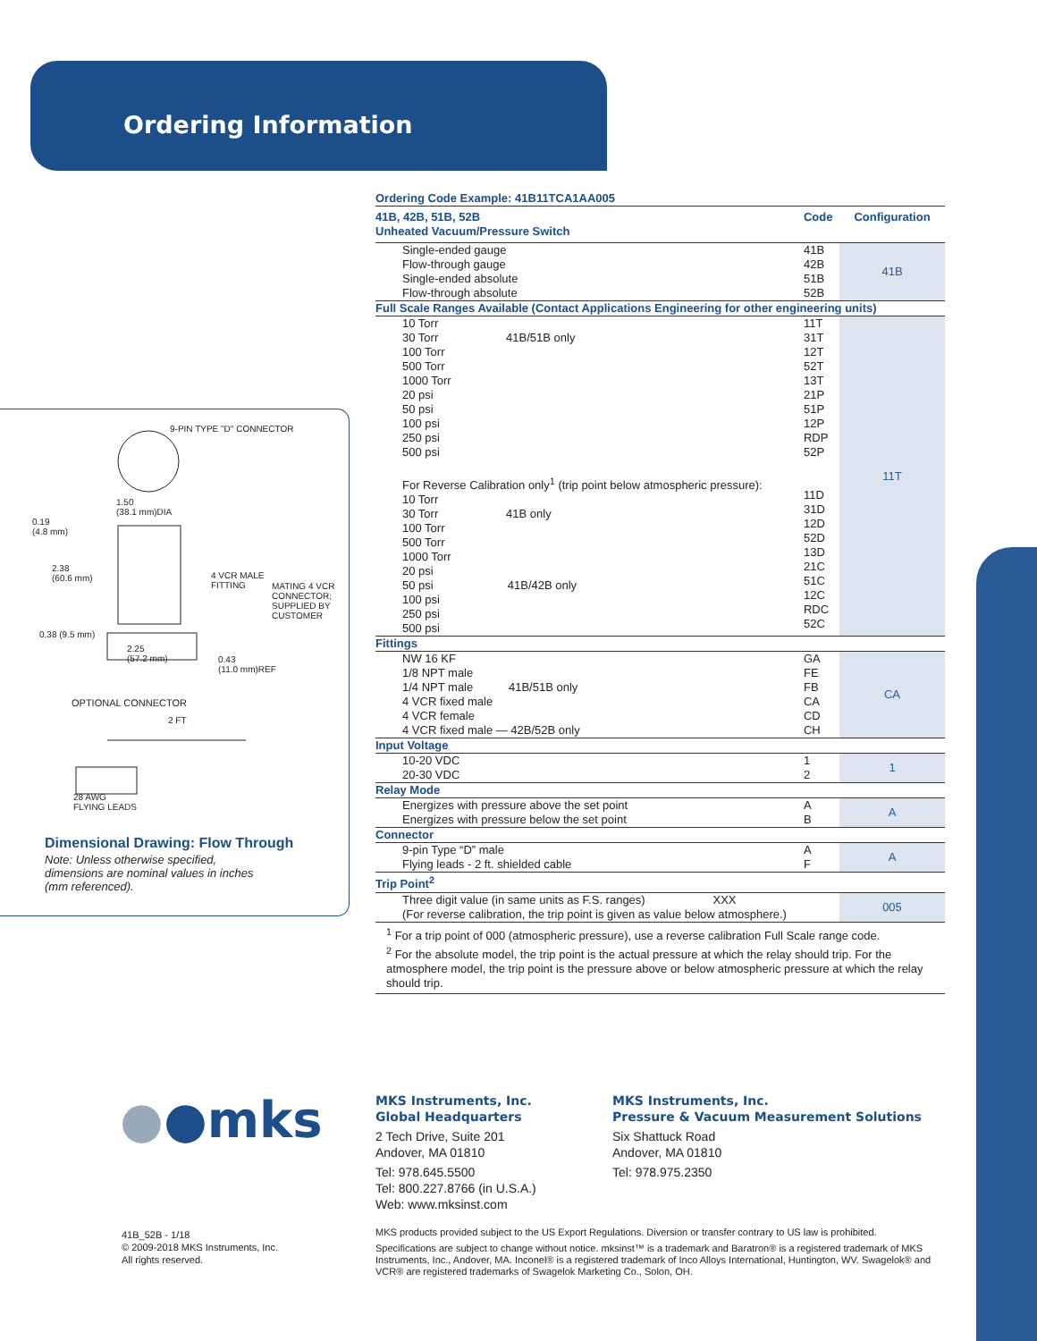Ordering Information
9-PIN TYPE "D" CONNECTOR
1.50
(38.1 mm)DIA
0.19
(4.8 mm)
2.38
(60.6 mm)
4 VCR MALE
FITTING
MATING 4 VCR
CONNECTOR;
SUPPLIED BY
CUSTOMER
0.38 (9.5 mm)
2.25
(57.2 mm)
0.43
(11.0 mm)REF
OPTIONAL CONNECTOR
2 FT
28 AWG
FLYING LEADS
Dimensional Drawing: Flow Through
Note: Unless otherwise specified,
dimensions are nominal values in inches
(mm referenced).
Ordering Code Example: 41B11TCA1AA005
| 41B, 42B, 51B, 52B Unheated Vacuum/Pressure Switch | Code | Configuration |
| Single-ended gauge Flow-through gauge Single-ended absolute Flow-through absolute | 41B 42B 51B 52B | 41B |
| Full Scale Ranges Available (Contact Applications Engineering for other engineering units) | | |
| 10 Torr 30 Torr 41B/51B only 100 Torr 500 Torr 1000 Torr 20 psi 50 psi 100 psi 250 psi 500 psi For Reverse Calibration only<sup>1</sup> (trip point below atmospheric pressure): 10 Torr 30 Torr 41B only 100 Torr 500 Torr 1000 Torr 20 psi 50 psi 41B/42B only 100 psi 250 psi 500 psi | 11T 31T 12T 52T 13T 21P 51P 12P RDP 52P 11D 31D 12D 52D 13D 21C 51C 12C RDC 52C | 11T |
| Fittings | | |
| NW 16 KF 1/8 NPT male 1/4 NPT male 41B/51B only 4 VCR fixed male 4 VCR female 4 VCR fixed male — 42B/52B only | GA FE FB CA CD CH | CA |
| Input Voltage | | |
| 10-20 VDC 20-30 VDC | 1 2 | 1 |
| Relay Mode | | |
| Energizes with pressure above the set point Energizes with pressure below the set point | A B | A |
| Connector | | |
| 9-pin Type “D” male Flying leads - 2 ft. shielded cable | A F | A |
| Trip Point<sup>2</sup> | | |
| Three digit value (in same units as F.S. ranges) XXX (For reverse calibration, the trip point is given as value below atmosphere.) | | 005 |
<sup>1</sup> For a trip point of 000 (atmospheric pressure), use a reverse calibration Full Scale range code.
<sup>2</sup> For the absolute model, the trip point is the actual pressure at which the relay should trip. For the atmosphere model, the trip point is the pressure above or below atmospheric pressure at which the relay should trip.
●●mks
MKS Instruments, Inc.
Global Headquarters
2 Tech Drive, Suite 201
Andover, MA 01810
Tel: 978.645.5500
Tel: 800.227.8766 (in U.S.A.)
Web: www.mksinst.com
MKS Instruments, Inc.
Pressure & Vacuum Measurement Solutions
Six Shattuck Road
Andover, MA 01810
Tel: 978.975.2350
41B_52B - 1/18
© 2009-2018 MKS Instruments, Inc.
All rights reserved.
MKS products provided subject to the US Export Regulations. Diversion or transfer contrary to US law is prohibited.
Specifications are subject to change without notice. mksinst™ is a trademark and Baratron® is a registered trademark of MKS Instruments, Inc., Andover, MA. Inconel® is a registered trademark of Inco Alloys International, Huntington, WV. Swagelok® and VCR® are registered trademarks of Swagelok Marketing Co., Solon, OH.